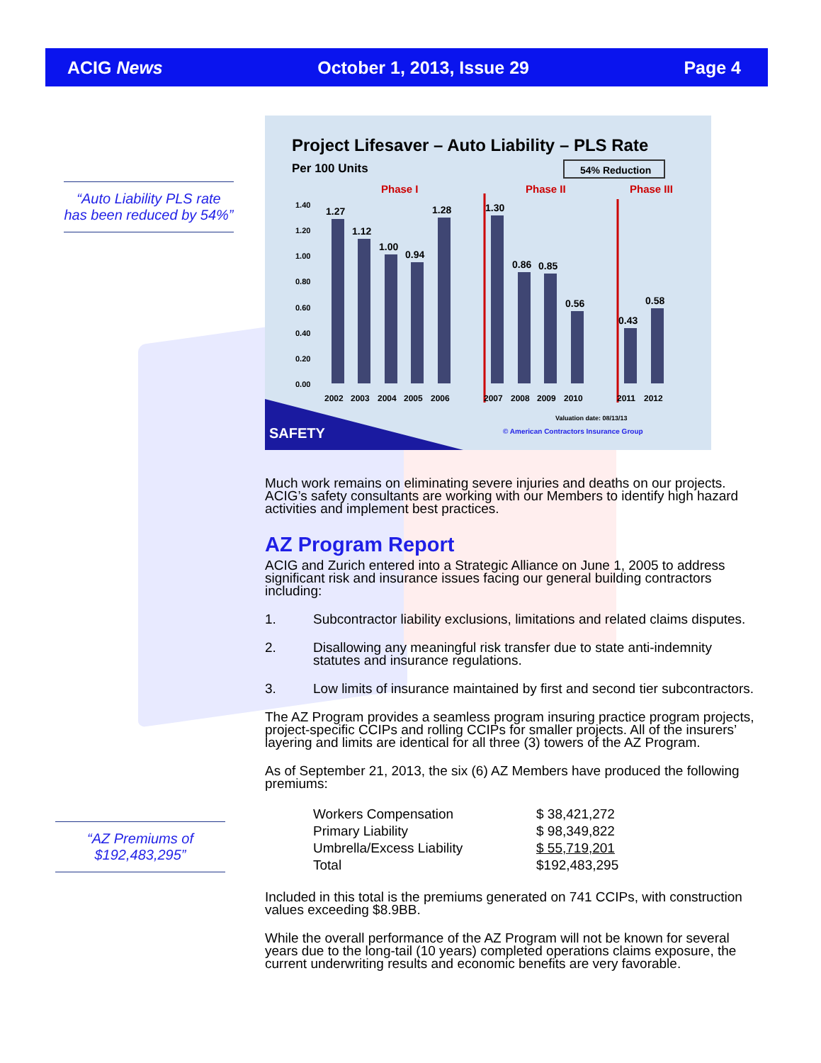ACIG News October 1, 2013, Issue 29 Page 4
“Auto Liability PLS rate has been reduced by 54%”
“AZ Premiums of $192,483,295”
Project Lifesaver – Auto Liability – PLS Rate
Per 100 Units
54% Reduction
Phase I
Phase II
Phase III
1.40
1.20
1.00
0.80
0.60
0.40
0.20
0.00
1.27
1.12
1.00
0.94
1.28
1.30
0.86
0.85
0.56
0.43
0.58
2002
2003
2004
2005
2006
2007
2008
2009
2010
2011
2012
SAFETY
Valuation date: 08/13/13
© American Contractors Insurance Group
Much work remains on eliminating severe injuries and deaths on our projects. ACIG’s safety consultants are working with our Members to identify high hazard activities and implement best practices.
AZ Program Report
ACIG and Zurich entered into a Strategic Alliance on June 1, 2005 to address significant risk and insurance issues facing our general building contractors including:
1. Subcontractor liability exclusions, limitations and related claims disputes.
2. Disallowing any meaningful risk transfer due to state anti-indemnity statutes and insurance regulations.
3. Low limits of insurance maintained by first and second tier subcontractors.
The AZ Program provides a seamless program insuring practice program projects, project-specific CCIPs and rolling CCIPs for smaller projects. All of the insurers’ layering and limits are identical for all three (3) towers of the AZ Program.
As of September 21, 2013, the six (6) AZ Members have produced the following premiums:
| Workers Compensation | $ 38,421,272 |
| Primary Liability | $ 98,349,822 |
| Umbrella/Excess Liability | $ 55,719,201 |
| Total | $192,483,295 |
Included in this total is the premiums generated on 741 CCIPs, with construction values exceeding $8.9BB.
While the overall performance of the AZ Program will not be known for several years due to the long-tail (10 years) completed operations claims exposure, the current underwriting results and economic benefits are very favorable.